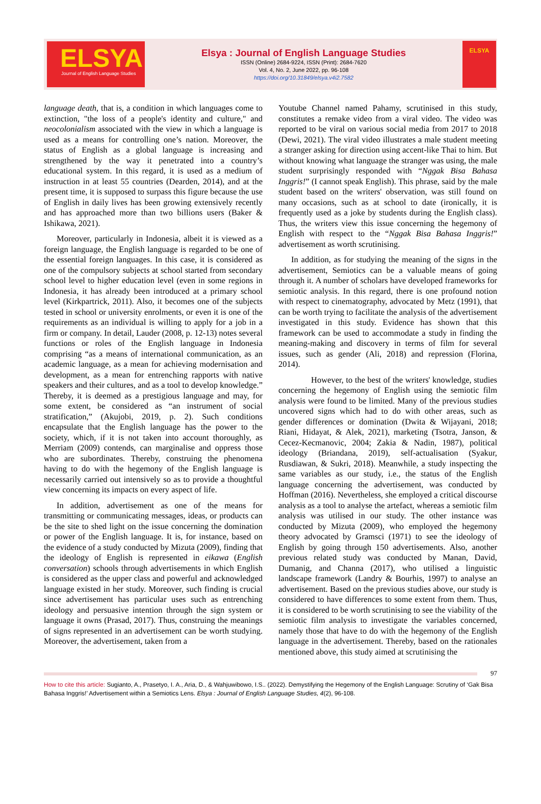ELSYA
Journal of English Language Studies
Elsya : Journal of English Language Studies
ISSN (Online) 2684-9224, ISSN (Print): 2684-7620
Vol. 4, No. 2, June 2022, pp. 96-108
https://doi.org/10.31849/elsya.v4i2.7582
ELSYA
language death, that is, a condition in which languages come to extinction, "the loss of a people's identity and culture," and neocolonialism associated with the view in which a language is used as a means for controlling one’s nation. Moreover, the status of English as a global language is increasing and strengthened by the way it penetrated into a country’s educational system. In this regard, it is used as a medium of instruction in at least 55 countries (Dearden, 2014), and at the present time, it is supposed to surpass this figure because the use of English in daily lives has been growing extensively recently and has approached more than two billions users (Baker & Ishikawa, 2021).
Moreover, particularly in Indonesia, albeit it is viewed as a foreign language, the English language is regarded to be one of the essential foreign languages. In this case, it is considered as one of the compulsory subjects at school started from secondary school level to higher education level (even in some regions in Indonesia, it has already been introduced at a primary school level (Kirkpartrick, 2011). Also, it becomes one of the subjects tested in school or university enrolments, or even it is one of the requirements as an individual is willing to apply for a job in a firm or company. In detail, Lauder (2008, p. 12-13) notes several functions or roles of the English language in Indonesia comprising “as a means of international communication, as an academic language, as a mean for achieving modernisation and development, as a mean for entrenching rapports with native speakers and their cultures, and as a tool to develop knowledge.” Thereby, it is deemed as a prestigious language and may, for some extent, be considered as “an instrument of social stratification,” (Akujobi, 2019, p. 2). Such conditions encapsulate that the English language has the power to the society, which, if it is not taken into account thoroughly, as Merriam (2009) contends, can marginalise and oppress those who are subordinates. Thereby, construing the phenomena having to do with the hegemony of the English language is necessarily carried out intensively so as to provide a thoughtful view concerning its impacts on every aspect of life.
In addition, advertisement as one of the means for transmitting or communicating messages, ideas, or products can be the site to shed light on the issue concerning the domination or power of the English language. It is, for instance, based on the evidence of a study conducted by Mizuta (2009), finding that the ideology of English is represented in eikawa (English conversation) schools through advertisements in which English is considered as the upper class and powerful and acknowledged language existed in her study. Moreover, such finding is crucial since advertisement has particular uses such as entrenching ideology and persuasive intention through the sign system or language it owns (Prasad, 2017). Thus, construing the meanings of signs represented in an advertisement can be worth studying. Moreover, the advertisement, taken from a
Youtube Channel named Pahamy, scrutinised in this study, constitutes a remake video from a viral video. The video was reported to be viral on various social media from 2017 to 2018 (Dewi, 2021). The viral video illustrates a male student meeting a stranger asking for direction using accent-like Thai to him. But without knowing what language the stranger was using, the male student surprisingly responded with “Nggak Bisa Bahasa Inggris!” (I cannot speak English). This phrase, said by the male student based on the writers' observation, was still found on many occasions, such as at school to date (ironically, it is frequently used as a joke by students during the English class). Thus, the writers view this issue concerning the hegemony of English with respect to the “Nggak Bisa Bahasa Inggris!” advertisement as worth scrutinising.
In addition, as for studying the meaning of the signs in the advertisement, Semiotics can be a valuable means of going through it. A number of scholars have developed frameworks for semiotic analysis. In this regard, there is one profound notion with respect to cinematography, advocated by Metz (1991), that can be worth trying to facilitate the analysis of the advertisement investigated in this study. Evidence has shown that this framework can be used to accommodate a study in finding the meaning-making and discovery in terms of film for several issues, such as gender (Ali, 2018) and repression (Florina, 2014).
However, to the best of the writers' knowledge, studies concerning the hegemony of English using the semiotic film analysis were found to be limited. Many of the previous studies uncovered signs which had to do with other areas, such as gender differences or domination (Dwita & Wijayani, 2018; Riani, Hidayat, & Alek, 2021), marketing (Tsotra, Janson, & Cecez-Kecmanovic, 2004; Zakia & Nadin, 1987), political ideology (Briandana, 2019), self-actualisation (Syakur, Rusdiawan, & Sukri, 2018). Meanwhile, a study inspecting the same variables as our study, i.e., the status of the English language concerning the advertisement, was conducted by Hoffman (2016). Nevertheless, she employed a critical discourse analysis as a tool to analyse the artefact, whereas a semiotic film analysis was utilised in our study. The other instance was conducted by Mizuta (2009), who employed the hegemony theory advocated by Gramsci (1971) to see the ideology of English by going through 150 advertisements. Also, another previous related study was conducted by Manan, David, Dumanig, and Channa (2017), who utilised a linguistic landscape framework (Landry & Bourhis, 1997) to analyse an advertisement. Based on the previous studies above, our study is considered to have differences to some extent from them. Thus, it is considered to be worth scrutinising to see the viability of the semiotic film analysis to investigate the variables concerned, namely those that have to do with the hegemony of the English language in the advertisement. Thereby, based on the rationales mentioned above, this study aimed at scrutinising the
97
How to cite this article: Sugianto, A., Prasetyo, I. A., Aria, D., & Wahjuwibowo, I.S.. (2022). Demystifying the Hegemony of the English Language: Scrutiny of ‘Gak Bisa Bahasa Inggris!’ Advertisement within a Semiotics Lens. Elsya : Journal of English Language Studies, 4(2), 96-108.